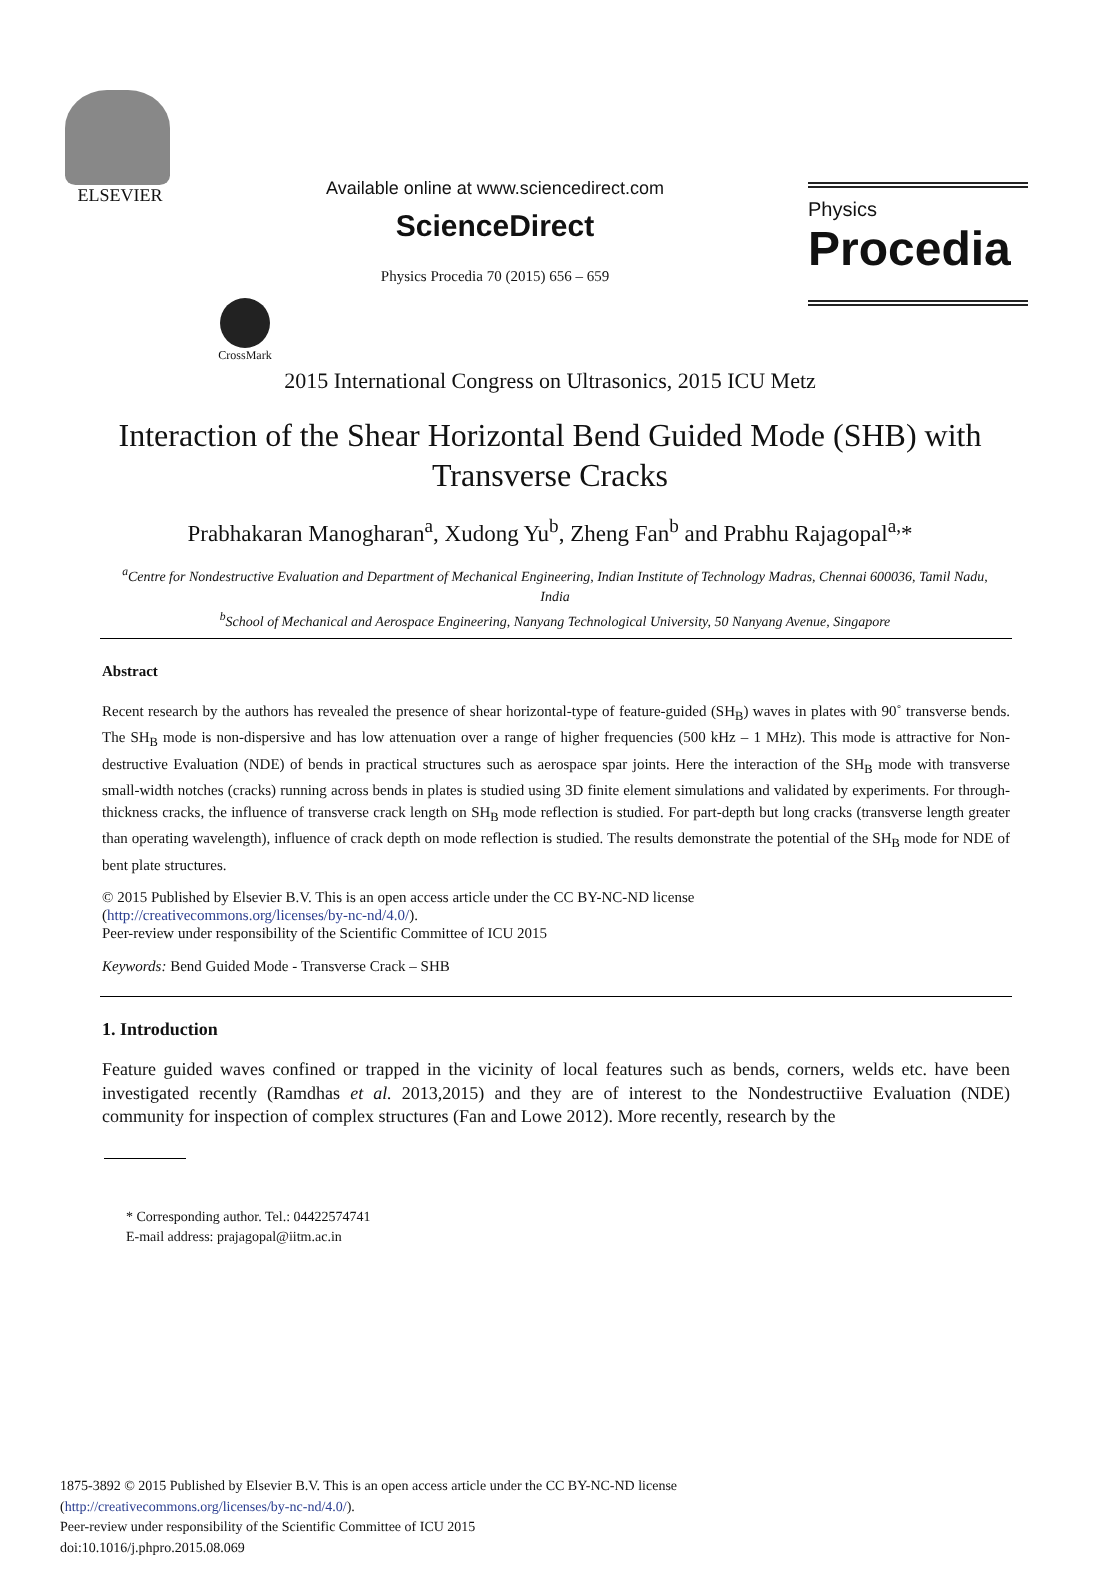ELSEVIER
CrossMark
Available online at www.sciencedirect.com
ScienceDirect
Physics Procedia 70 (2015) 656 – 659
Physics
Procedia
2015 International Congress on Ultrasonics, 2015 ICU Metz
Interaction of the Shear Horizontal Bend Guided Mode (SHB) with
Transverse Cracks
Prabhakaran Manogharan<sup>a</sup>, Xudong Yu<sup>b</sup>, Zheng Fan<sup>b</sup> and Prabhu Rajagopal<sup>a,</sup>*
<sup>a</sup> Centre for Nondestructive Evaluation and Department of Mechanical Engineering, Indian Institute of Technology Madras, Chennai 600036, Tamil Nadu, India
<sup>b</sup> School of Mechanical and Aerospace Engineering, Nanyang Technological University, 50 Nanyang Avenue, Singapore
Abstract
Recent research by the authors has revealed the presence of shear horizontal-type of feature-guided (SH<sub>B</sub>) waves in plates with 90˚ transverse bends. The SH<sub>B</sub> mode is non-dispersive and has low attenuation over a range of higher frequencies (500 kHz – 1 MHz). This mode is attractive for Non-destructive Evaluation (NDE) of bends in practical structures such as aerospace spar joints. Here the interaction of the SH<sub>B</sub> mode with transverse small-width notches (cracks) running across bends in plates is studied using 3D finite element simulations and validated by experiments. For through-thickness cracks, the influence of transverse crack length on SH<sub>B</sub> mode reflection is studied. For part-depth but long cracks (transverse length greater than operating wavelength), influence of crack depth on mode reflection is studied. The results demonstrate the potential of the SH<sub>B</sub> mode for NDE of bent plate structures.
© 2015 Published by Elsevier B.V. This is an open access article under the CC BY-NC-ND license
(http://creativecommons.org/licenses/by-nc-nd/4.0/).
Peer-review under responsibility of the Scientific Committee of ICU 2015
Keywords: Bend Guided Mode - Transverse Crack – SHB
1. Introduction
Feature guided waves confined or trapped in the vicinity of local features such as bends, corners, welds etc. have been investigated recently (Ramdhas et al. 2013,2015) and they are of interest to the Nondestructiive Evaluation (NDE) community for inspection of complex structures (Fan and Lowe 2012). More recently, research by the
* Corresponding author. Tel.: 04422574741
E-mail address: prajagopal@iitm.ac.in
1875-3892 © 2015 Published by Elsevier B.V. This is an open access article under the CC BY-NC-ND license
(http://creativecommons.org/licenses/by-nc-nd/4.0/).
Peer-review under responsibility of the Scientific Committee of ICU 2015
doi:10.1016/j.phpro.2015.08.069